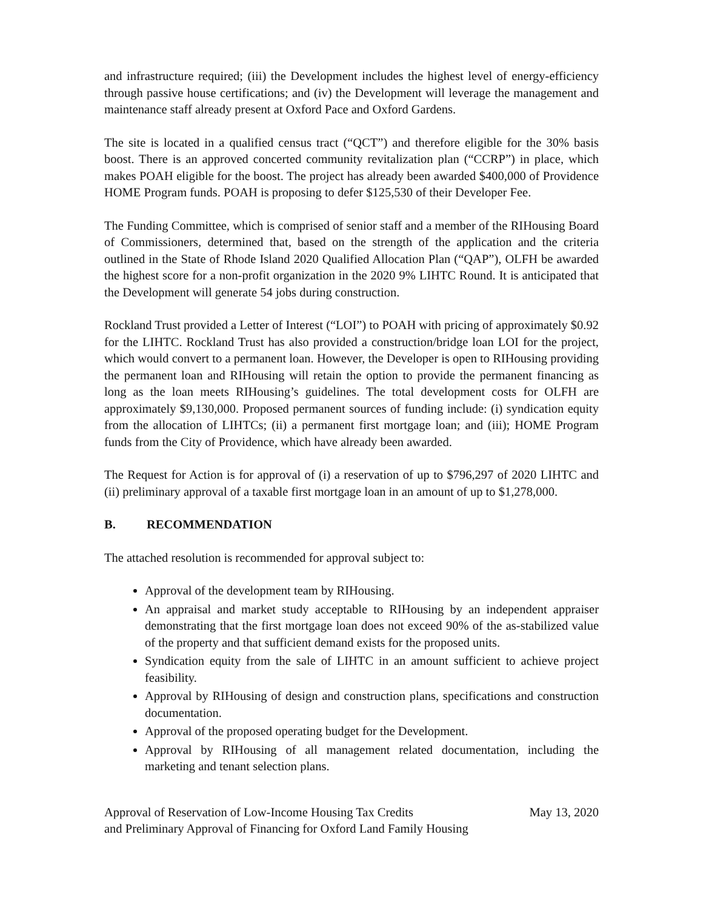and infrastructure required; (iii) the Development includes the highest level of energy-efficiency through passive house certifications; and (iv) the Development will leverage the management and maintenance staff already present at Oxford Pace and Oxford Gardens.
The site is located in a qualified census tract (“QCT”) and therefore eligible for the 30% basis boost. There is an approved concerted community revitalization plan (“CCRP”) in place, which makes POAH eligible for the boost. The project has already been awarded $400,000 of Providence HOME Program funds. POAH is proposing to defer $125,530 of their Developer Fee.
The Funding Committee, which is comprised of senior staff and a member of the RIHousing Board of Commissioners, determined that, based on the strength of the application and the criteria outlined in the State of Rhode Island 2020 Qualified Allocation Plan (“QAP”), OLFH be awarded the highest score for a non-profit organization in the 2020 9% LIHTC Round. It is anticipated that the Development will generate 54 jobs during construction.
Rockland Trust provided a Letter of Interest (“LOI”) to POAH with pricing of approximately $0.92 for the LIHTC. Rockland Trust has also provided a construction/bridge loan LOI for the project, which would convert to a permanent loan. However, the Developer is open to RIHousing providing the permanent loan and RIHousing will retain the option to provide the permanent financing as long as the loan meets RIHousing’s guidelines. The total development costs for OLFH are approximately $9,130,000. Proposed permanent sources of funding include: (i) syndication equity from the allocation of LIHTCs; (ii) a permanent first mortgage loan; and (iii); HOME Program funds from the City of Providence, which have already been awarded.
The Request for Action is for approval of (i) a reservation of up to $796,297 of 2020 LIHTC and (ii) preliminary approval of a taxable first mortgage loan in an amount of up to $1,278,000.
B. RECOMMENDATION
The attached resolution is recommended for approval subject to:
Approval of the development team by RIHousing.
An appraisal and market study acceptable to RIHousing by an independent appraiser demonstrating that the first mortgage loan does not exceed 90% of the as-stabilized value of the property and that sufficient demand exists for the proposed units.
Syndication equity from the sale of LIHTC in an amount sufficient to achieve project feasibility.
Approval by RIHousing of design and construction plans, specifications and construction documentation.
Approval of the proposed operating budget for the Development.
Approval by RIHousing of all management related documentation, including the marketing and tenant selection plans.
Approval of Reservation of Low-Income Housing Tax Credits
and Preliminary Approval of Financing for Oxford Land Family Housing
May 13, 2020